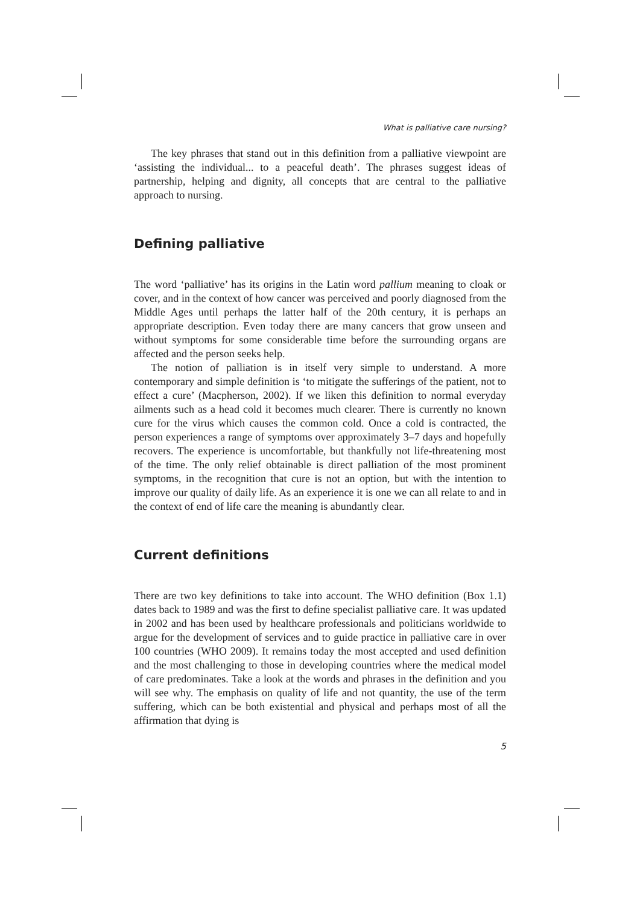What is palliative care nursing?
The key phrases that stand out in this definition from a palliative viewpoint are ‘assisting the individual... to a peaceful death’. The phrases suggest ideas of partnership, helping and dignity, all concepts that are central to the palliative approach to nursing.
Defining palliative
The word ‘palliative’ has its origins in the Latin word pallium meaning to cloak or cover, and in the context of how cancer was perceived and poorly diagnosed from the Middle Ages until perhaps the latter half of the 20th century, it is perhaps an appropriate description. Even today there are many cancers that grow unseen and without symptoms for some considerable time before the surrounding organs are affected and the person seeks help.
The notion of palliation is in itself very simple to understand. A more contemporary and simple definition is ‘to mitigate the sufferings of the patient, not to effect a cure’ (Macpherson, 2002). If we liken this definition to normal everyday ailments such as a head cold it becomes much clearer. There is currently no known cure for the virus which causes the common cold. Once a cold is contracted, the person experiences a range of symptoms over approximately 3–7 days and hopefully recovers. The experience is uncomfortable, but thankfully not life-threatening most of the time. The only relief obtainable is direct palliation of the most prominent symptoms, in the recognition that cure is not an option, but with the intention to improve our quality of daily life. As an experience it is one we can all relate to and in the context of end of life care the meaning is abundantly clear.
Current definitions
There are two key definitions to take into account. The WHO definition (Box 1.1) dates back to 1989 and was the first to define specialist palliative care. It was updated in 2002 and has been used by healthcare professionals and politicians worldwide to argue for the development of services and to guide practice in palliative care in over 100 countries (WHO 2009). It remains today the most accepted and used definition and the most challenging to those in developing countries where the medical model of care predominates. Take a look at the words and phrases in the definition and you will see why. The emphasis on quality of life and not quantity, the use of the term suffering, which can be both existential and physical and perhaps most of all the affirmation that dying is
5